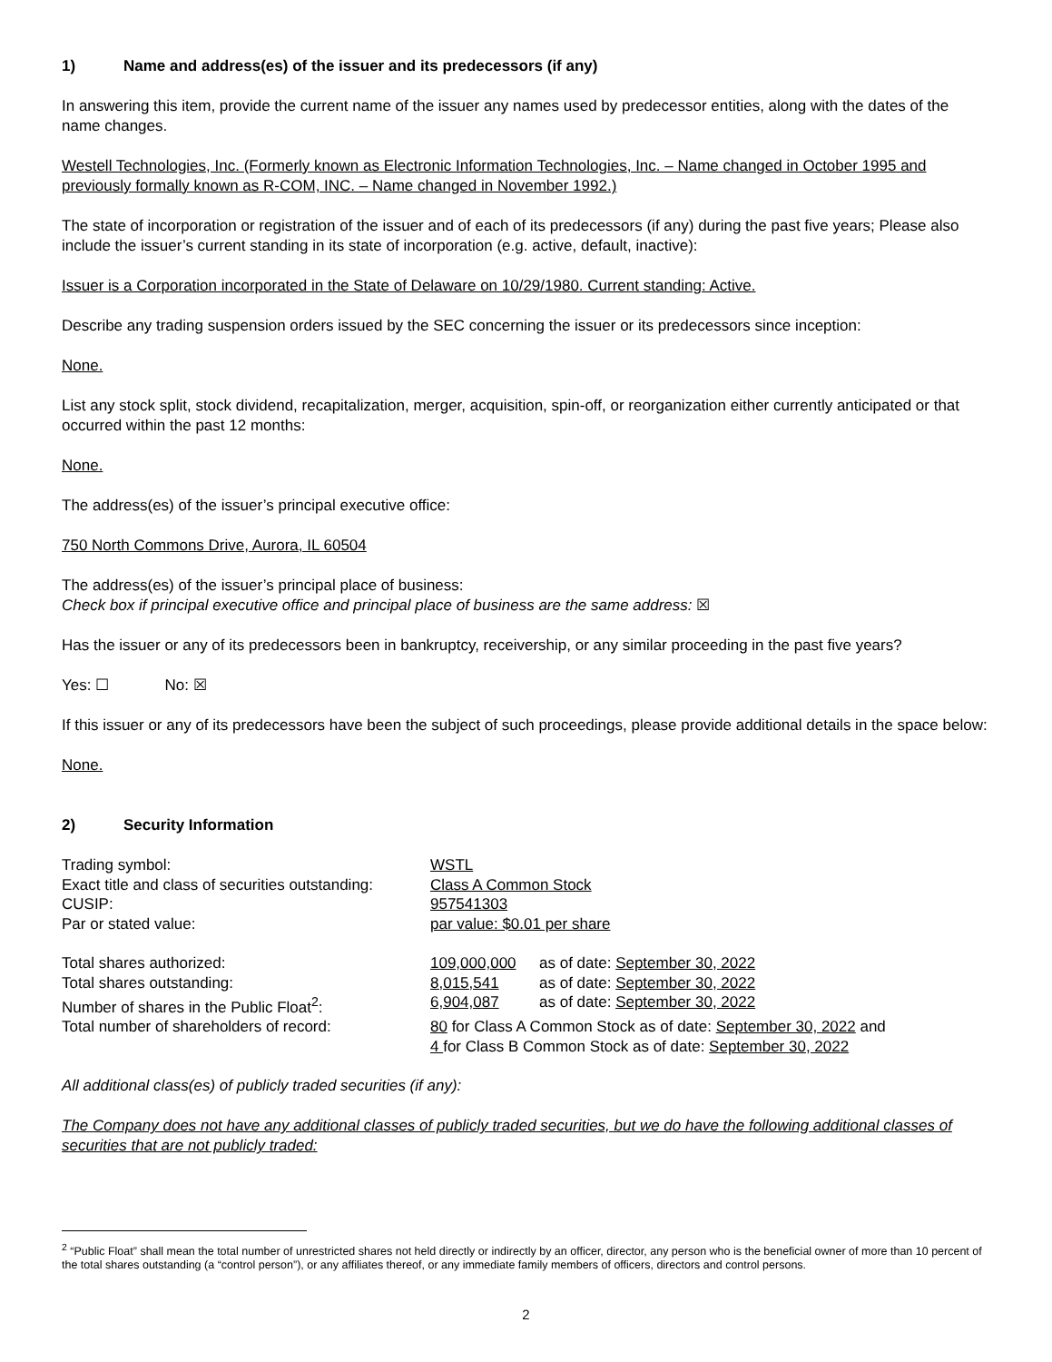1) Name and address(es) of the issuer and its predecessors (if any)
In answering this item, provide the current name of the issuer any names used by predecessor entities, along with the dates of the name changes.
Westell Technologies, Inc. (Formerly known as Electronic Information Technologies, Inc. – Name changed in October 1995 and previously formally known as R-COM, INC. – Name changed in November 1992.)
The state of incorporation or registration of the issuer and of each of its predecessors (if any) during the past five years; Please also include the issuer’s current standing in its state of incorporation (e.g. active, default, inactive):
Issuer is a Corporation incorporated in the State of Delaware on 10/29/1980. Current standing: Active.
Describe any trading suspension orders issued by the SEC concerning the issuer or its predecessors since inception:
None.
List any stock split, stock dividend, recapitalization, merger, acquisition, spin-off, or reorganization either currently anticipated or that occurred within the past 12 months:
None.
The address(es) of the issuer’s principal executive office:
750 North Commons Drive, Aurora, IL 60504
The address(es) of the issuer’s principal place of business:
Check box if principal executive office and principal place of business are the same address: ☒
Has the issuer or any of its predecessors been in bankruptcy, receivership, or any similar proceeding in the past five years?
Yes: ☐ No: ☒
If this issuer or any of its predecessors have been the subject of such proceedings, please provide additional details in the space below:
None.
2) Security Information
| Trading symbol: | WSTL |
| Exact title and class of securities outstanding: | Class A Common Stock |
| CUSIP: | 957541303 |
| Par or stated value: | par value: $0.01 per share |
| Total shares authorized: | 109,000,000 | as of date: September 30, 2022 |
| Total shares outstanding: | 8,015,541 | as of date: September 30, 2022 |
| Number of shares in the Public Float<sup>2</sup>: | 6,904,087 | as of date: September 30, 2022 |
| Total number of shareholders of record: | 80 for Class A Common Stock as of date: September 30, 2022 and 4 for Class B Common Stock as of date: September 30, 2022 | |
All additional class(es) of publicly traded securities (if any):
The Company does not have any additional classes of publicly traded securities, but we do have the following additional classes of securities that are not publicly traded:
<sup>2</sup> “Public Float” shall mean the total number of unrestricted shares not held directly or indirectly by an officer, director, any person who is the beneficial owner of more than 10 percent of the total shares outstanding (a “control person”), or any affiliates thereof, or any immediate family members of officers, directors and control persons.
2